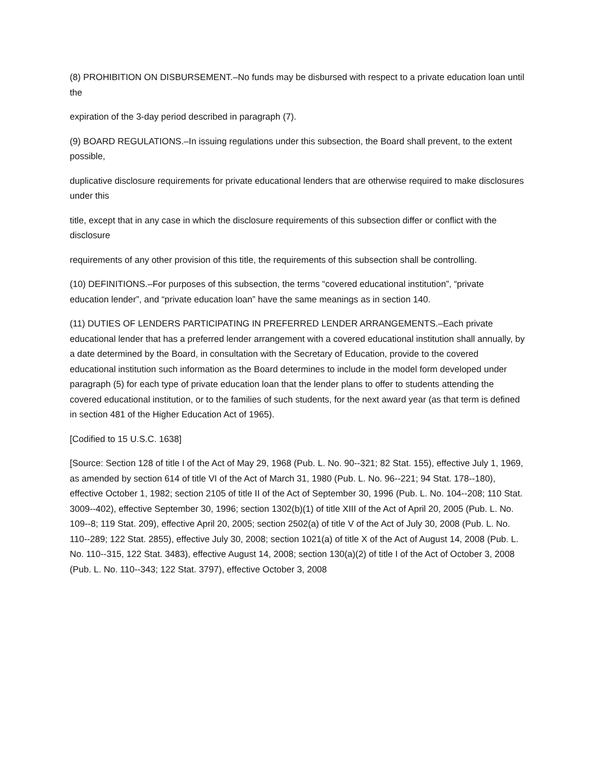(8) PROHIBITION ON DISBURSEMENT.–No funds may be disbursed with respect to a private education loan until the
expiration of the 3-day period described in paragraph (7).
(9) BOARD REGULATIONS.–In issuing regulations under this subsection, the Board shall prevent, to the extent possible,
duplicative disclosure requirements for private educational lenders that are otherwise required to make disclosures under this
title, except that in any case in which the disclosure requirements of this subsection differ or conflict with the disclosure
requirements of any other provision of this title, the requirements of this subsection shall be controlling.
(10) DEFINITIONS.–For purposes of this subsection, the terms “covered educational institution”, “private education lender”, and “private education loan” have the same meanings as in section 140.
(11) DUTIES OF LENDERS PARTICIPATING IN PREFERRED LENDER ARRANGEMENTS.–Each private educational lender that has a preferred lender arrangement with a covered educational institution shall annually, by a date determined by the Board, in consultation with the Secretary of Education, provide to the covered educational institution such information as the Board determines to include in the model form developed under paragraph (5) for each type of private education loan that the lender plans to offer to students attending the covered educational institution, or to the families of such students, for the next award year (as that term is defined in section 481 of the Higher Education Act of 1965).
[Codified to 15 U.S.C. 1638]
[Source: Section 128 of title I of the Act of May 29, 1968 (Pub. L. No. 90--321; 82 Stat. 155), effective July 1, 1969, as amended by section 614 of title VI of the Act of March 31, 1980 (Pub. L. No. 96--221; 94 Stat. 178--180), effective October 1, 1982; section 2105 of title II of the Act of September 30, 1996 (Pub. L. No. 104--208; 110 Stat. 3009--402), effective September 30, 1996; section 1302(b)(1) of title XIII of the Act of April 20, 2005 (Pub. L. No. 109--8; 119 Stat. 209), effective April 20, 2005; section 2502(a) of title V of the Act of July 30, 2008 (Pub. L. No. 110--289; 122 Stat. 2855), effective July 30, 2008; section 1021(a) of title X of the Act of August 14, 2008 (Pub. L. No. 110--315, 122 Stat. 3483), effective August 14, 2008; section 130(a)(2) of title I of the Act of October 3, 2008 (Pub. L. No. 110--343; 122 Stat. 3797), effective October 3, 2008